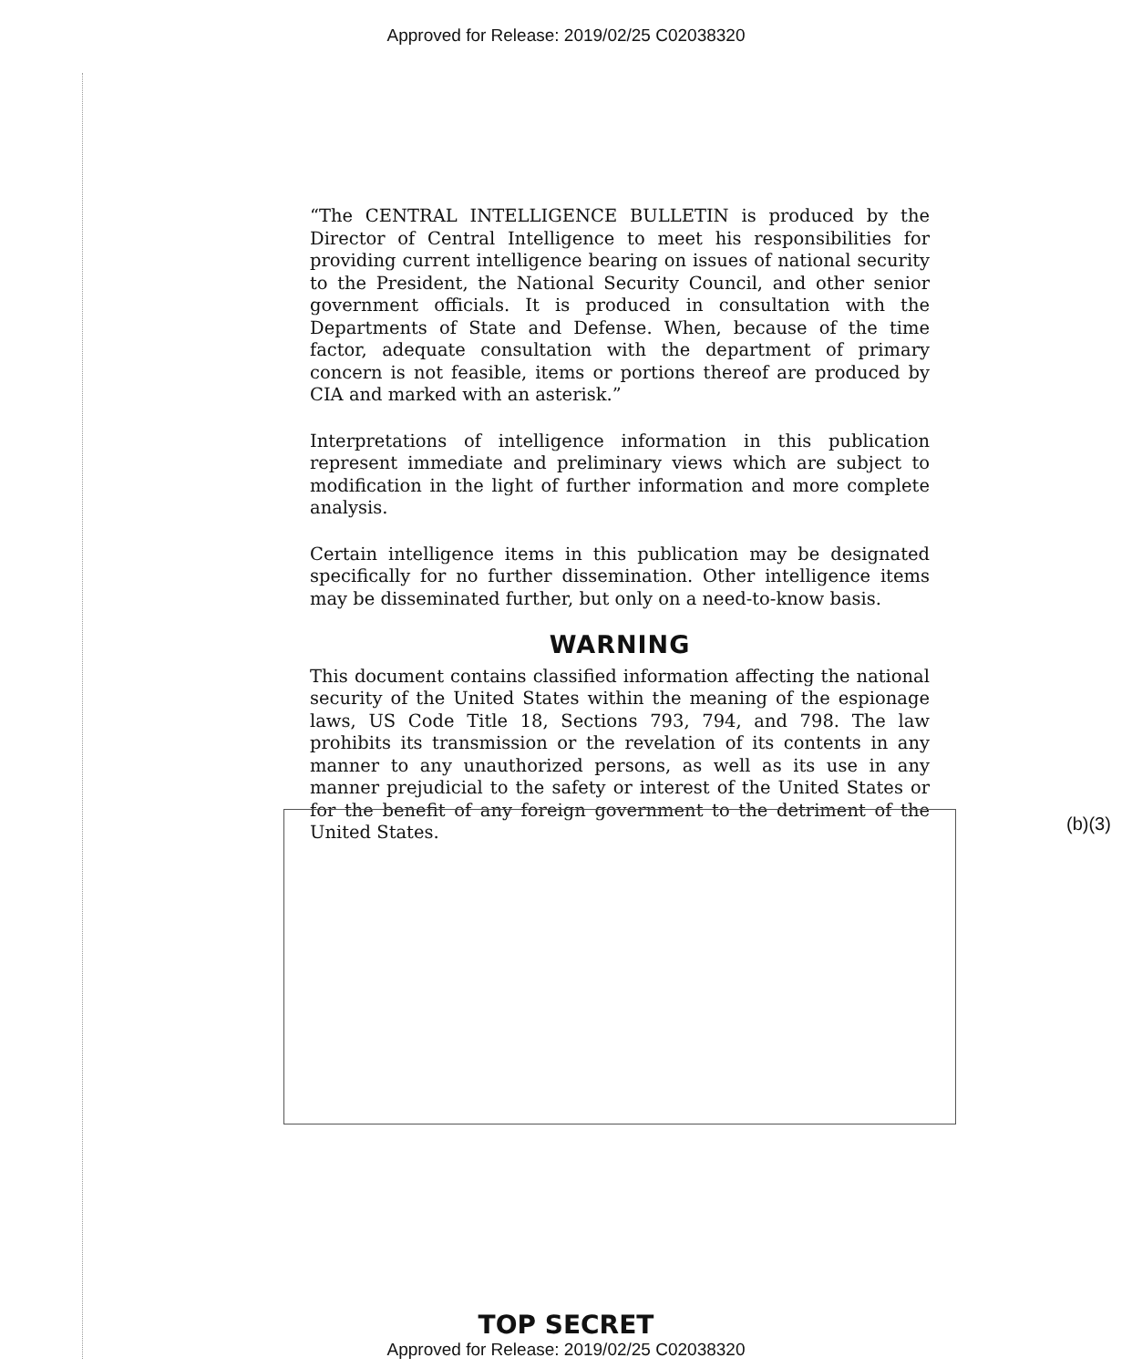Approved for Release: 2019/02/25 C02038320
“The CENTRAL INTELLIGENCE BULLETIN is produced by the Director of Central Intelligence to meet his responsibilities for providing current intelligence bearing on issues of national security to the President, the National Security Council, and other senior government officials. It is produced in consultation with the Departments of State and Defense. When, because of the time factor, adequate consultation with the department of primary concern is not feasible, items or portions thereof are produced by CIA and marked with an asterisk.”
Interpretations of intelligence information in this publication represent immediate and preliminary views which are subject to modification in the light of further information and more complete analysis.
Certain intelligence items in this publication may be designated specifically for no further dissemination. Other intelligence items may be disseminated further, but only on a need-to-know basis.
WARNING
This document contains classified information affecting the national security of the United States within the meaning of the espionage laws, US Code Title 18, Sections 793, 794, and 798. The law prohibits its transmission or the revelation of its contents in any manner to any unauthorized persons, as well as its use in any manner prejudicial to the safety or interest of the United States or for the benefit of any foreign government to the detriment of the United States.
(b)(3)
TOP SECRET
Approved for Release: 2019/02/25 C02038320